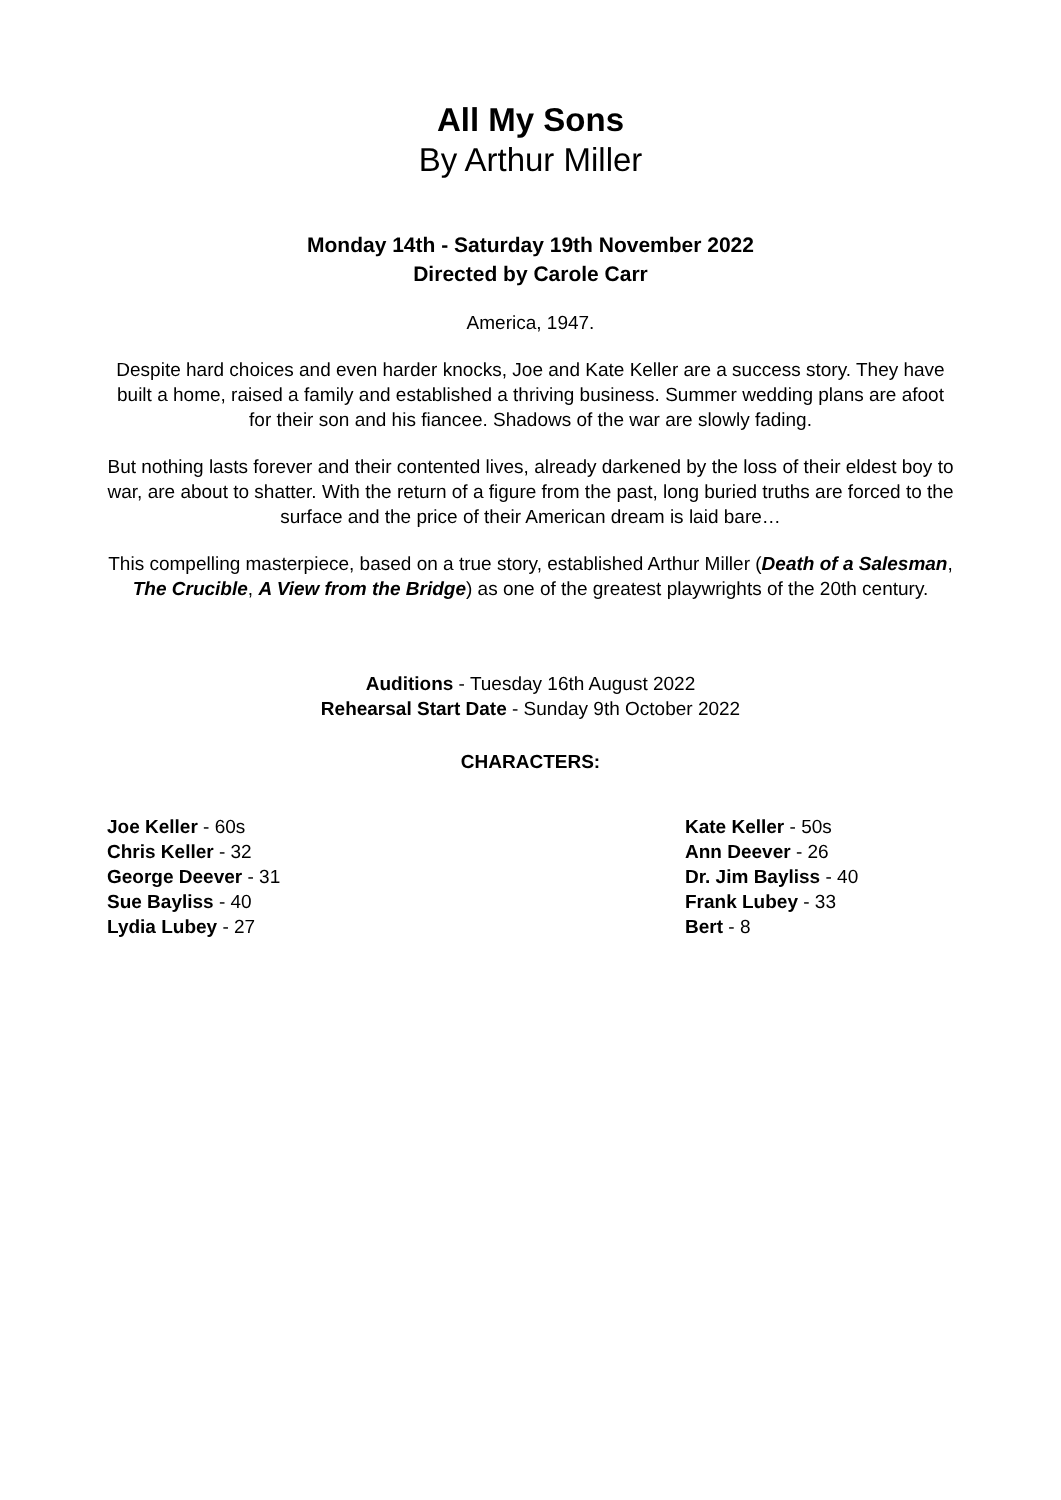All My Sons
By Arthur Miller
Monday 14th - Saturday 19th November 2022
Directed by Carole Carr
America, 1947.
Despite hard choices and even harder knocks, Joe and Kate Keller are a success story. They have built a home, raised a family and established a thriving business. Summer wedding plans are afoot for their son and his fiancee. Shadows of the war are slowly fading.
But nothing lasts forever and their contented lives, already darkened by the loss of their eldest boy to war, are about to shatter. With the return of a figure from the past, long buried truths are forced to the surface and the price of their American dream is laid bare…
This compelling masterpiece, based on a true story, established Arthur Miller (Death of a Salesman, The Crucible, A View from the Bridge) as one of the greatest playwrights of the 20th century.
Auditions - Tuesday 16th August 2022
Rehearsal Start Date - Sunday 9th October 2022
CHARACTERS:
Joe Keller - 60s
Chris Keller - 32
George Deever - 31
Sue Bayliss - 40
Lydia Lubey - 27
Kate Keller - 50s
Ann Deever - 26
Dr. Jim Bayliss - 40
Frank Lubey - 33
Bert - 8